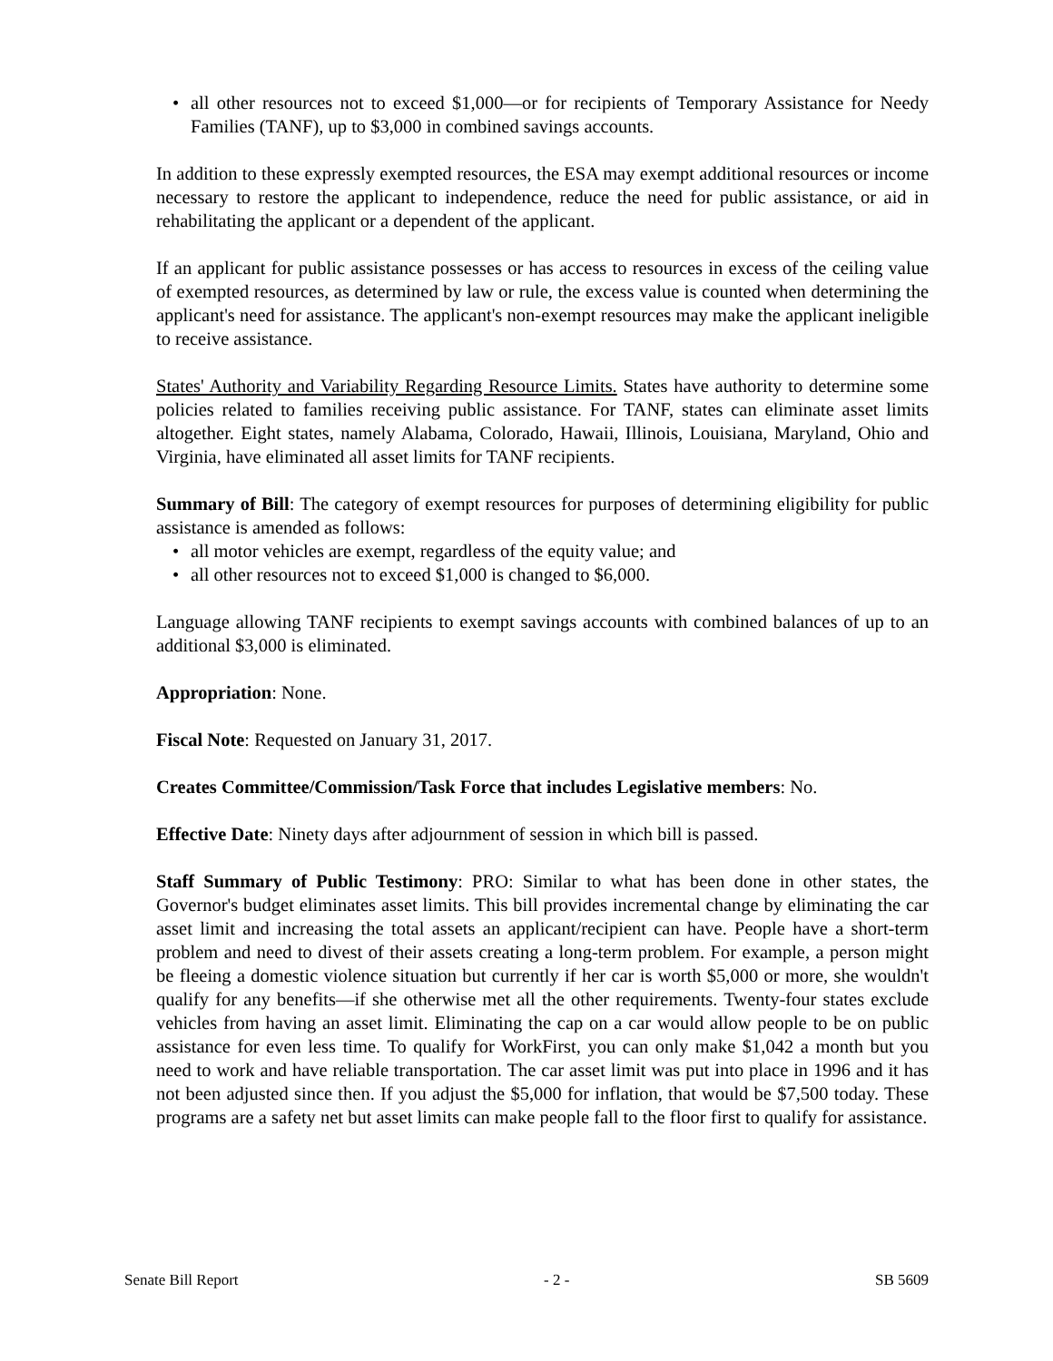• all other resources not to exceed $1,000—or for recipients of Temporary Assistance for Needy Families (TANF), up to $3,000 in combined savings accounts.
In addition to these expressly exempted resources, the ESA may exempt additional resources or income necessary to restore the applicant to independence, reduce the need for public assistance, or aid in rehabilitating the applicant or a dependent of the applicant.
If an applicant for public assistance possesses or has access to resources in excess of the ceiling value of exempted resources, as determined by law or rule, the excess value is counted when determining the applicant's need for assistance. The applicant's non-exempt resources may make the applicant ineligible to receive assistance.
States' Authority and Variability Regarding Resource Limits. States have authority to determine some policies related to families receiving public assistance. For TANF, states can eliminate asset limits altogether. Eight states, namely Alabama, Colorado, Hawaii, Illinois, Louisiana, Maryland, Ohio and Virginia, have eliminated all asset limits for TANF recipients.
Summary of Bill: The category of exempt resources for purposes of determining eligibility for public assistance is amended as follows:
• all motor vehicles are exempt, regardless of the equity value; and
• all other resources not to exceed $1,000 is changed to $6,000.
Language allowing TANF recipients to exempt savings accounts with combined balances of up to an additional $3,000 is eliminated.
Appropriation: None.
Fiscal Note: Requested on January 31, 2017.
Creates Committee/Commission/Task Force that includes Legislative members: No.
Effective Date: Ninety days after adjournment of session in which bill is passed.
Staff Summary of Public Testimony: PRO: Similar to what has been done in other states, the Governor's budget eliminates asset limits. This bill provides incremental change by eliminating the car asset limit and increasing the total assets an applicant/recipient can have. People have a short-term problem and need to divest of their assets creating a long-term problem. For example, a person might be fleeing a domestic violence situation but currently if her car is worth $5,000 or more, she wouldn't qualify for any benefits—if she otherwise met all the other requirements. Twenty-four states exclude vehicles from having an asset limit. Eliminating the cap on a car would allow people to be on public assistance for even less time. To qualify for WorkFirst, you can only make $1,042 a month but you need to work and have reliable transportation. The car asset limit was put into place in 1996 and it has not been adjusted since then. If you adjust the $5,000 for inflation, that would be $7,500 today. These programs are a safety net but asset limits can make people fall to the floor first to qualify for assistance.
Senate Bill Report - 2 - SB 5609